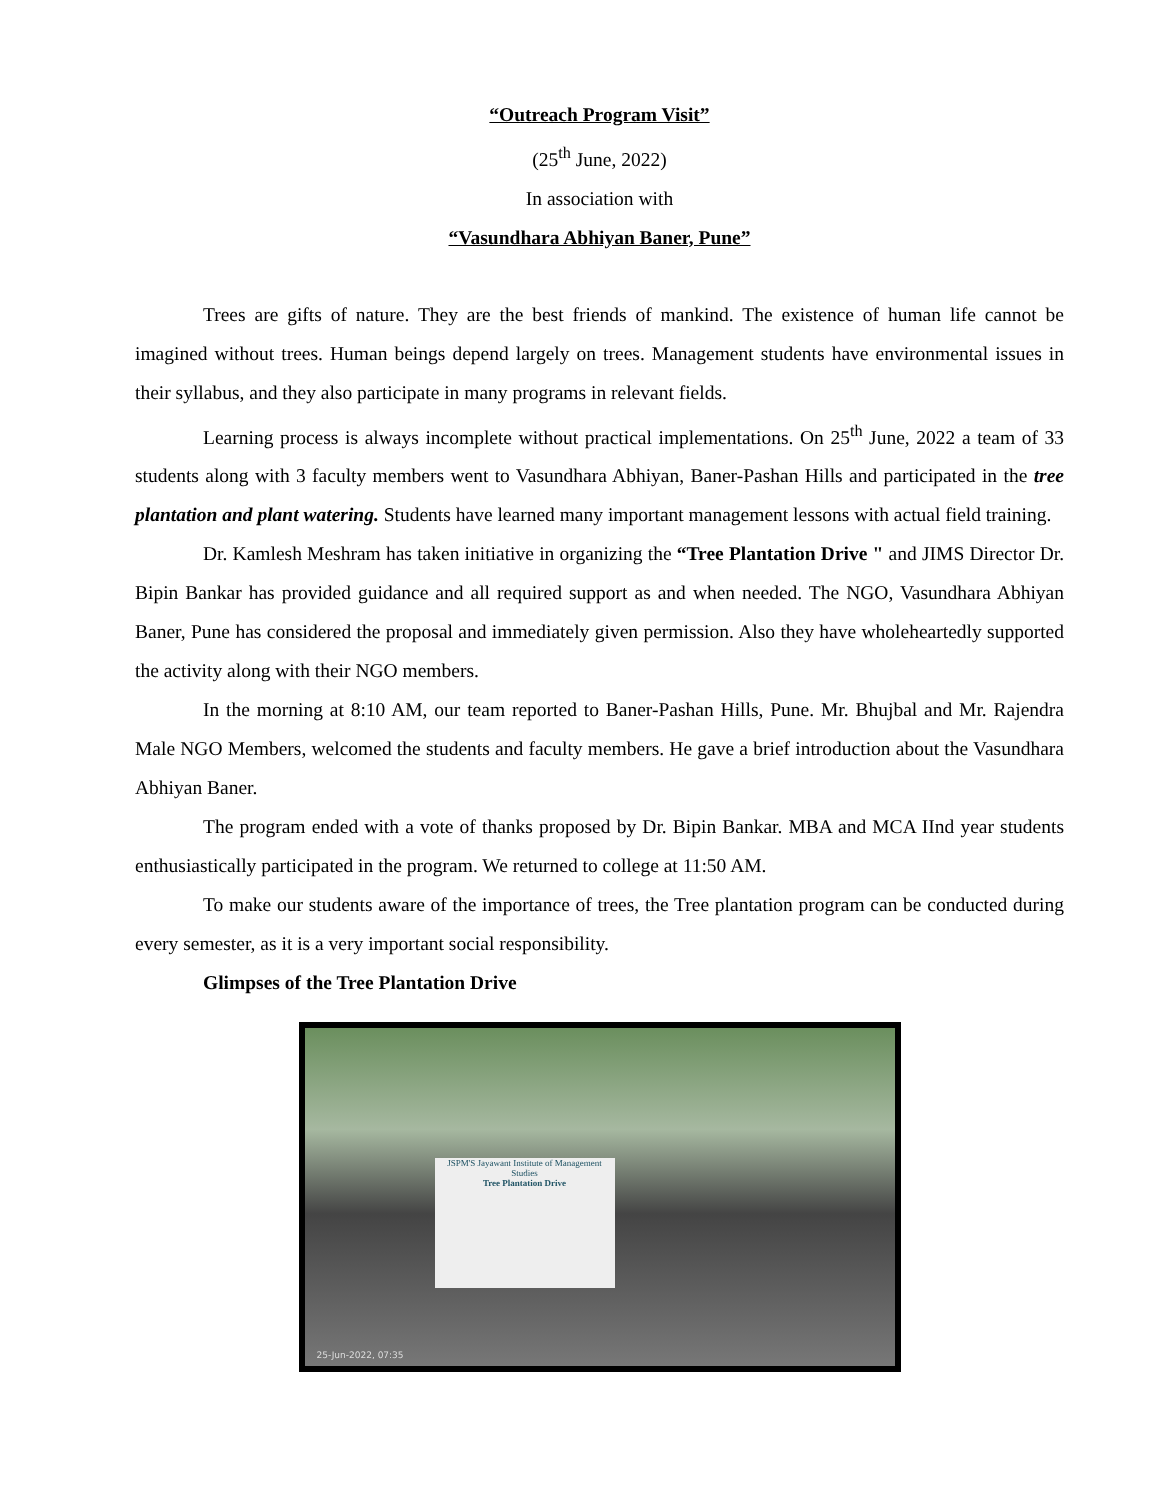“Outreach Program Visit”
(25<sup>th</sup> June, 2022)
In association with
“Vasundhara Abhiyan Baner, Pune”
Trees are gifts of nature. They are the best friends of mankind. The existence of human life cannot be imagined without trees. Human beings depend largely on trees. Management students have environmental issues in their syllabus, and they also participate in many programs in relevant fields.
Learning process is always incomplete without practical implementations. On 25<sup>th</sup> June, 2022 a team of 33 students along with 3 faculty members went to Vasundhara Abhiyan, Baner-Pashan Hills and participated in the tree plantation and plant watering. Students have learned many important management lessons with actual field training.
Dr. Kamlesh Meshram has taken initiative in organizing the “Tree Plantation Drive " and JIMS Director Dr. Bipin Bankar has provided guidance and all required support as and when needed. The NGO, Vasundhara Abhiyan Baner, Pune has considered the proposal and immediately given permission. Also they have wholeheartedly supported the activity along with their NGO members.
In the morning at 8:10 AM, our team reported to Baner-Pashan Hills, Pune. Mr. Bhujbal and Mr. Rajendra Male NGO Members, welcomed the students and faculty members. He gave a brief introduction about the Vasundhara Abhiyan Baner.
The program ended with a vote of thanks proposed by Dr. Bipin Bankar. MBA and MCA IInd year students enthusiastically participated in the program. We returned to college at 11:50 AM.
To make our students aware of the importance of trees, the Tree plantation program can be conducted during every semester, as it is a very important social responsibility.
Glimpses of the Tree Plantation Drive
JSPM'S Jayawant Institute of Management Studies
Tree Plantation Drive
25-Jun-2022, 07:35